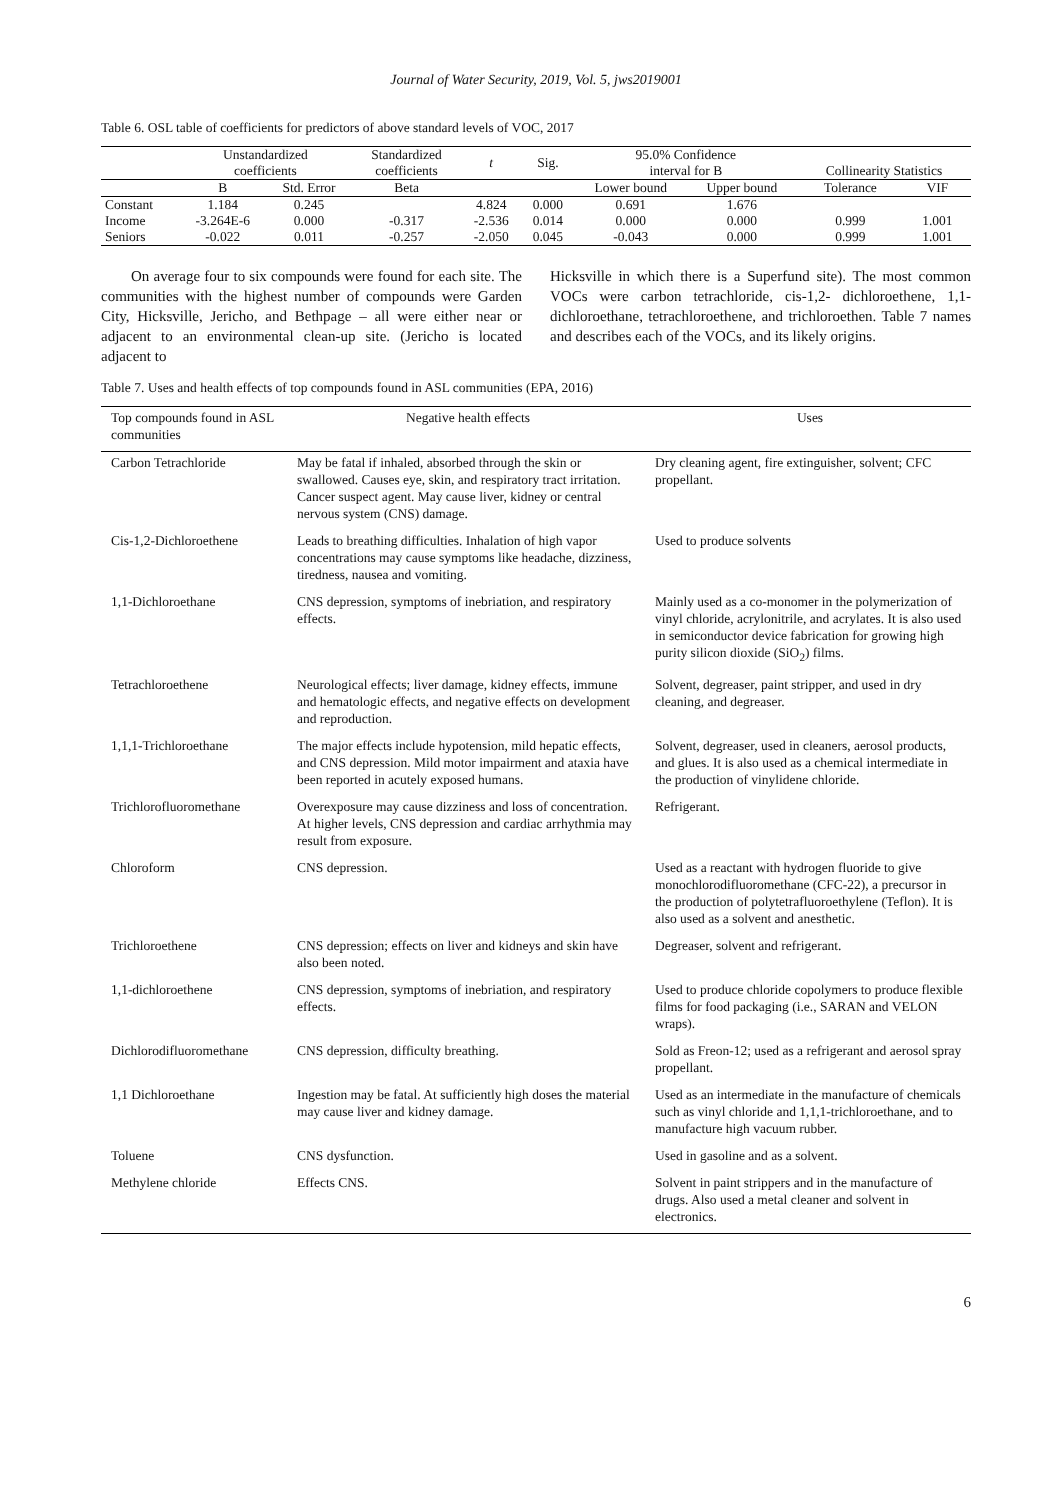Journal of Water Security, 2019, Vol. 5, jws2019001
Table 6. OSL table of coefficients for predictors of above standard levels of VOC, 2017
| | Unstandardized coefficients | | Standardized coefficients | t | Sig. | 95.0% Confidence interval for B | | Collinearity Statistics | |
| --- | --- | --- | --- | --- | --- | --- | --- | --- | --- |
| | B | Std. Error | Beta | | | Lower bound | Upper bound | Tolerance | VIF |
| Constant | 1.184 | 0.245 | | 4.824 | 0.000 | 0.691 | 1.676 | | |
| Income | -3.264E-6 | 0.000 | -0.317 | -2.536 | 0.014 | 0.000 | 0.000 | 0.999 | 1.001 |
| Seniors | -0.022 | 0.011 | -0.257 | -2.050 | 0.045 | -0.043 | 0.000 | 0.999 | 1.001 |
On average four to six compounds were found for each site. The communities with the highest number of compounds were Garden City, Hicksville, Jericho, and Bethpage – all were either near or adjacent to an environmental clean-up site. (Jericho is located adjacent to
Hicksville in which there is a Superfund site). The most common VOCs were carbon tetrachloride, cis-1,2- dichloroethene, 1,1-dichloroethane, tetrachloroethene, and trichloroethen. Table 7 names and describes each of the VOCs, and its likely origins.
Table 7. Uses and health effects of top compounds found in ASL communities (EPA, 2016)
| Top compounds found in ASL communities | Negative health effects | Uses |
| --- | --- | --- |
| Carbon Tetrachloride | May be fatal if inhaled, absorbed through the skin or swallowed. Causes eye, skin, and respiratory tract irritation. Cancer suspect agent. May cause liver, kidney or central nervous system (CNS) damage. | Dry cleaning agent, fire extinguisher, solvent; CFC propellant. |
| Cis-1,2-Dichloroethene | Leads to breathing difficulties. Inhalation of high vapor concentrations may cause symptoms like headache, dizziness, tiredness, nausea and vomiting. | Used to produce solvents |
| 1,1-Dichloroethane | CNS depression, symptoms of inebriation, and respiratory effects. | Mainly used as a co-monomer in the polymerization of vinyl chloride, acrylonitrile, and acrylates. It is also used in semiconductor device fabrication for growing high purity silicon dioxide (SiO<sub>2</sub>) films. |
| Tetrachloroethene | Neurological effects; liver damage, kidney effects, immune and hematologic effects, and negative effects on development and reproduction. | Solvent, degreaser, paint stripper, and used in dry cleaning, and degreaser. |
| 1,1,1-Trichloroethane | The major effects include hypotension, mild hepatic effects, and CNS depression. Mild motor impairment and ataxia have been reported in acutely exposed humans. | Solvent, degreaser, used in cleaners, aerosol products, and glues. It is also used as a chemical intermediate in the production of vinylidene chloride. |
| Trichlorofluoromethane | Overexposure may cause dizziness and loss of concentration. At higher levels, CNS depression and cardiac arrhythmia may result from exposure. | Refrigerant. |
| Chloroform | CNS depression. | Used as a reactant with hydrogen fluoride to give monochlorodifluoromethane (CFC-22), a precursor in the production of polytetrafluoroethylene (Teflon). It is also used as a solvent and anesthetic. |
| Trichloroethene | CNS depression; effects on liver and kidneys and skin have also been noted. | Degreaser, solvent and refrigerant. |
| 1,1-dichloroethene | CNS depression, symptoms of inebriation, and respiratory effects. | Used to produce chloride copolymers to produce flexible films for food packaging (i.e., SARAN and VELON wraps). |
| Dichlorodifluoromethane | CNS depression, difficulty breathing. | Sold as Freon-12; used as a refrigerant and aerosol spray propellant. |
| 1,1 Dichloroethane | Ingestion may be fatal. At sufficiently high doses the material may cause liver and kidney damage. | Used as an intermediate in the manufacture of chemicals such as vinyl chloride and 1,1,1-trichloroethane, and to manufacture high vacuum rubber. |
| Toluene | CNS dysfunction. | Used in gasoline and as a solvent. |
| Methylene chloride | Effects CNS. | Solvent in paint strippers and in the manufacture of drugs. Also used a metal cleaner and solvent in electronics. |
6